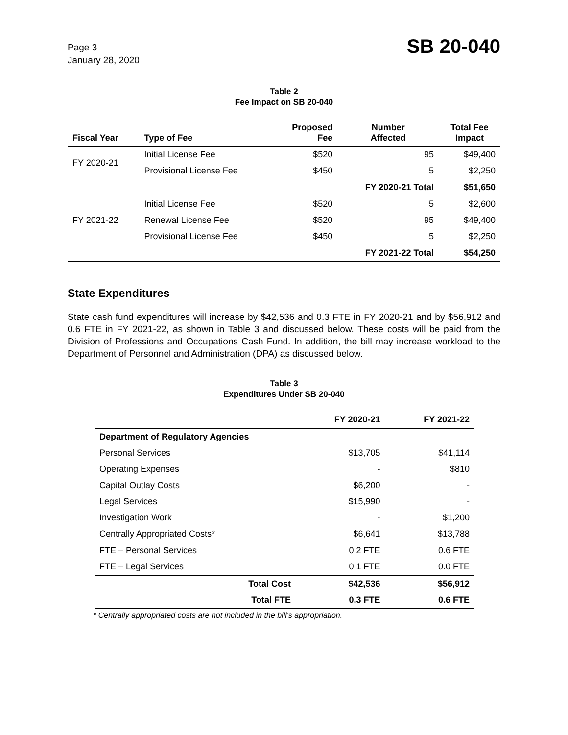Page 3
January 28, 2020
SB 20-040
Table 2
Fee Impact on SB 20-040
| Fiscal Year | Type of Fee | Proposed Fee | Number Affected | Total Fee Impact |
| --- | --- | --- | --- | --- |
| FY 2020-21 | Initial License Fee | $520 | 95 | $49,400 |
| | Provisional License Fee | $450 | 5 | $2,250 |
| | | | FY 2020-21 Total | $51,650 |
| FY 2021-22 | Initial License Fee | $520 | 5 | $2,600 |
| | Renewal License Fee | $520 | 95 | $49,400 |
| | Provisional License Fee | $450 | 5 | $2,250 |
| | | | FY 2021-22 Total | $54,250 |
State Expenditures
State cash fund expenditures will increase by $42,536 and 0.3 FTE in FY 2020-21 and by $56,912 and 0.6 FTE in FY 2021-22, as shown in Table 3 and discussed below. These costs will be paid from the Division of Professions and Occupations Cash Fund. In addition, the bill may increase workload to the Department of Personnel and Administration (DPA) as discussed below.
Table 3
Expenditures Under SB 20-040
| | | FY 2020-21 | FY 2021-22 |
| --- | --- | --- | --- |
| Department of Regulatory Agencies | | | |
| Personal Services | | $13,705 | $41,114 |
| Operating Expenses | | - | $810 |
| Capital Outlay Costs | | $6,200 | - |
| Legal Services | | $15,990 | - |
| Investigation Work | | - | $1,200 |
| Centrally Appropriated Costs* | | $6,641 | $13,788 |
| FTE – Personal Services | | 0.2 FTE | 0.6 FTE |
| FTE – Legal Services | | 0.1 FTE | 0.0 FTE |
| | Total Cost | $42,536 | $56,912 |
| | Total FTE | 0.3 FTE | 0.6 FTE |
* Centrally appropriated costs are not included in the bill's appropriation.